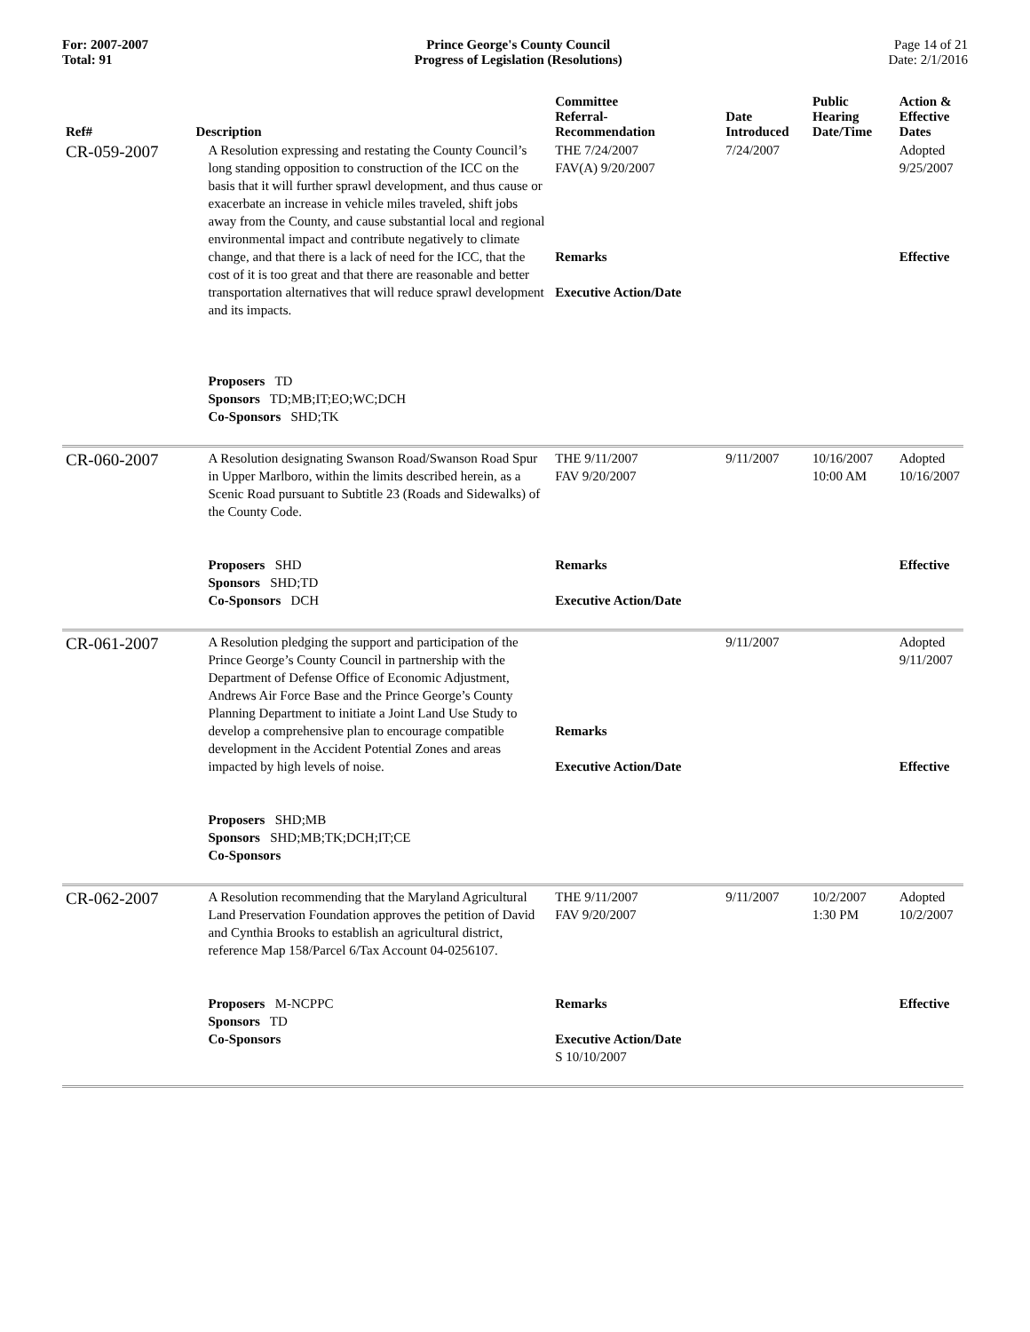For: 2007-2007
Total: 91
Prince George's County Council
Progress of Legislation (Resolutions)
Page 14 of 21
Date: 2/1/2016
| Ref# | Description | Committee Referral- Recommendation | Date Introduced | Public Hearing Date/Time | Action & Effective Dates |
| --- | --- | --- | --- | --- | --- |
| CR-059-2007 | A Resolution expressing and restating the County Council’s long standing opposition to construction of the ICC on the basis that it will further sprawl development, and thus cause or exacerbate an increase in vehicle miles traveled, shift jobs away from the County, and cause substantial local and regional environmental impact and contribute negatively to climate change, and that there is a lack of need for the ICC, that the cost of it is too great and that there are reasonable and better transportation alternatives that will reduce sprawl development and its impacts. Proposers TD Sponsors TD;MB;IT;EO;WC;DCH Co-Sponsors SHD;TK | THE 7/24/2007 FAV(A) 9/20/2007 Remarks Executive Action/Date | 7/24/2007 | | Adopted 9/25/2007 Effective |
| CR-060-2007 | A Resolution designating Swanson Road/Swanson Road Spur in Upper Marlboro, within the limits described herein, as a Scenic Road pursuant to Subtitle 23 (Roads and Sidewalks) of the County Code. Proposers SHD Sponsors SHD;TD Co-Sponsors DCH | THE 9/11/2007 FAV 9/20/2007 Remarks Executive Action/Date | 9/11/2007 | 10/16/2007 10:00 AM | Adopted 10/16/2007 Effective |
| CR-061-2007 | A Resolution pledging the support and participation of the Prince George’s County Council in partnership with the Department of Defense Office of Economic Adjustment, Andrews Air Force Base and the Prince George’s County Planning Department to initiate a Joint Land Use Study to develop a comprehensive plan to encourage compatible development in the Accident Potential Zones and areas impacted by high levels of noise. Proposers SHD;MB Sponsors SHD;MB;TK;DCH;IT;CE Co-Sponsors | Remarks Executive Action/Date | 9/11/2007 | | Adopted 9/11/2007 Effective |
| CR-062-2007 | A Resolution recommending that the Maryland Agricultural Land Preservation Foundation approves the petition of David and Cynthia Brooks to establish an agricultural district, reference Map 158/Parcel 6/Tax Account 04-0256107. Proposers M-NCPPC Sponsors TD Co-Sponsors | THE 9/11/2007 FAV 9/20/2007 Remarks Executive Action/Date S 10/10/2007 | 9/11/2007 | 10/2/2007 1:30 PM | Adopted 10/2/2007 Effective |